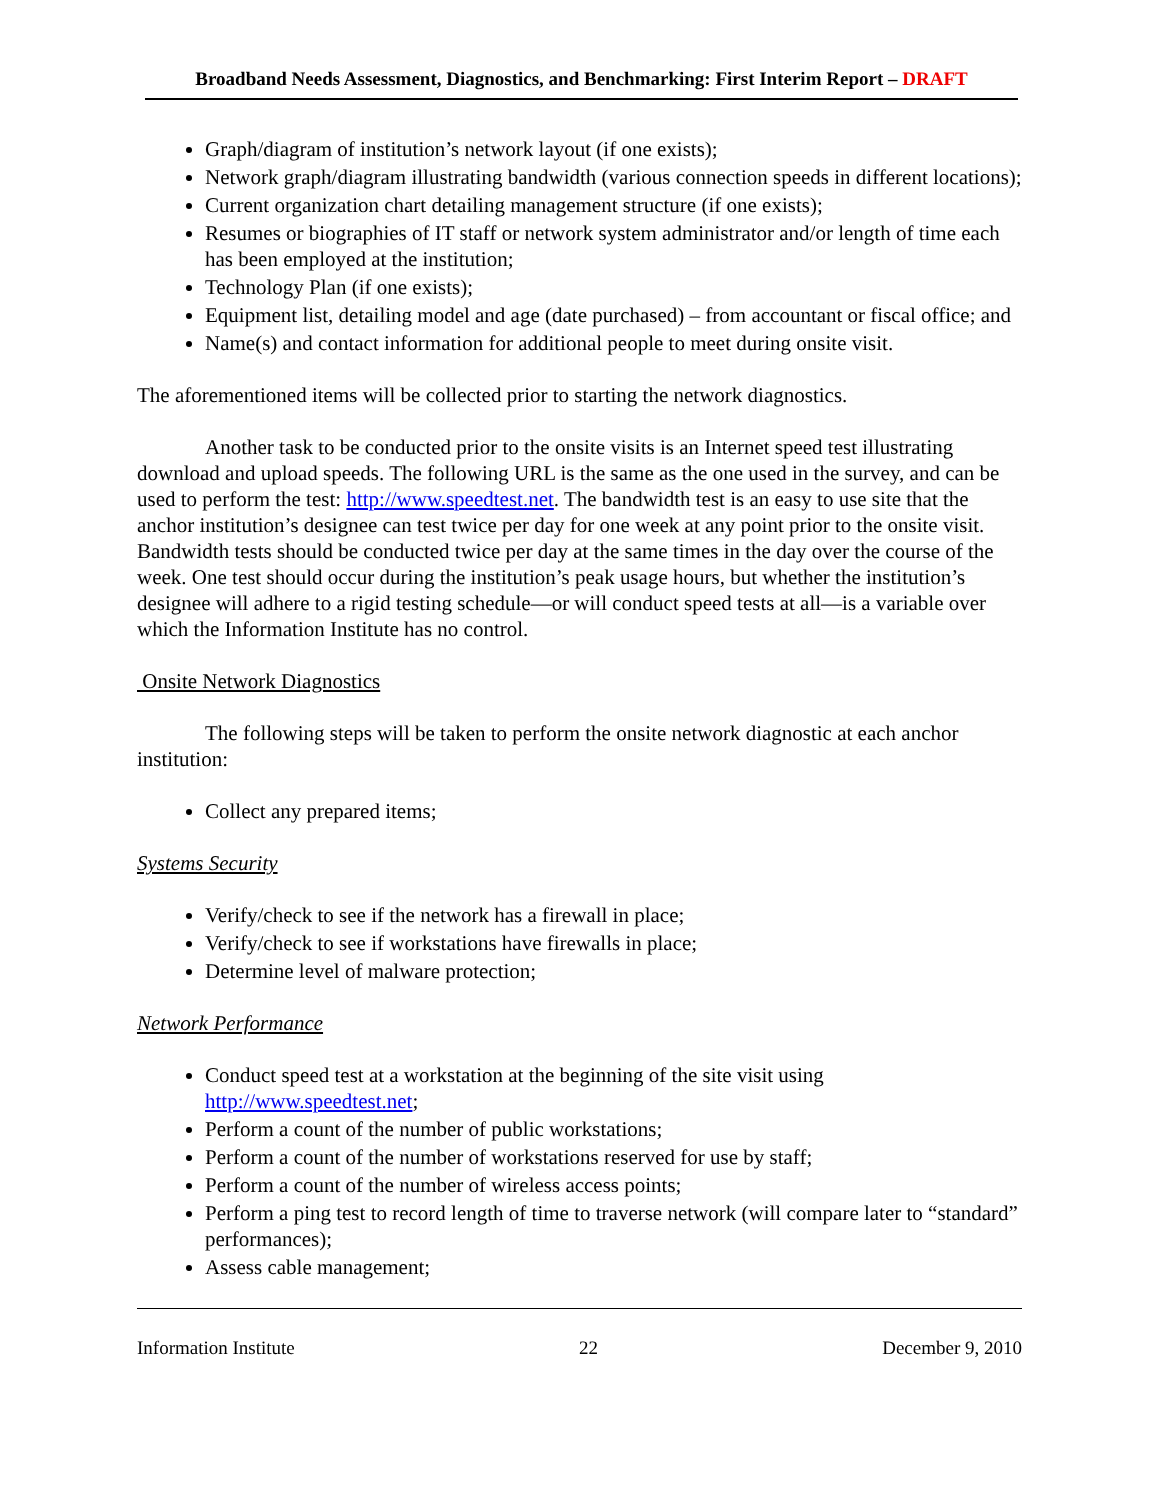Broadband Needs Assessment, Diagnostics, and Benchmarking: First Interim Report – DRAFT
Graph/diagram of institution’s network layout (if one exists);
Network graph/diagram illustrating bandwidth (various connection speeds in different locations);
Current organization chart detailing management structure (if one exists);
Resumes or biographies of IT staff or network system administrator and/or length of time each has been employed at the institution;
Technology Plan (if one exists);
Equipment list, detailing model and age (date purchased) – from accountant or fiscal office; and
Name(s) and contact information for additional people to meet during onsite visit.
The aforementioned items will be collected prior to starting the network diagnostics.
Another task to be conducted prior to the onsite visits is an Internet speed test illustrating download and upload speeds. The following URL is the same as the one used in the survey, and can be used to perform the test: http://www.speedtest.net. The bandwidth test is an easy to use site that the anchor institution’s designee can test twice per day for one week at any point prior to the onsite visit. Bandwidth tests should be conducted twice per day at the same times in the day over the course of the week. One test should occur during the institution’s peak usage hours, but whether the institution’s designee will adhere to a rigid testing schedule—or will conduct speed tests at all—is a variable over which the Information Institute has no control.
Onsite Network Diagnostics
The following steps will be taken to perform the onsite network diagnostic at each anchor institution:
Collect any prepared items;
Systems Security
Verify/check to see if the network has a firewall in place;
Verify/check to see if workstations have firewalls in place;
Determine level of malware protection;
Network Performance
Conduct speed test at a workstation at the beginning of the site visit using http://www.speedtest.net;
Perform a count of the number of public workstations;
Perform a count of the number of workstations reserved for use by staff;
Perform a count of the number of wireless access points;
Perform a ping test to record length of time to traverse network (will compare later to “standard” performances);
Assess cable management;
Information Institute 22 December 9, 2010